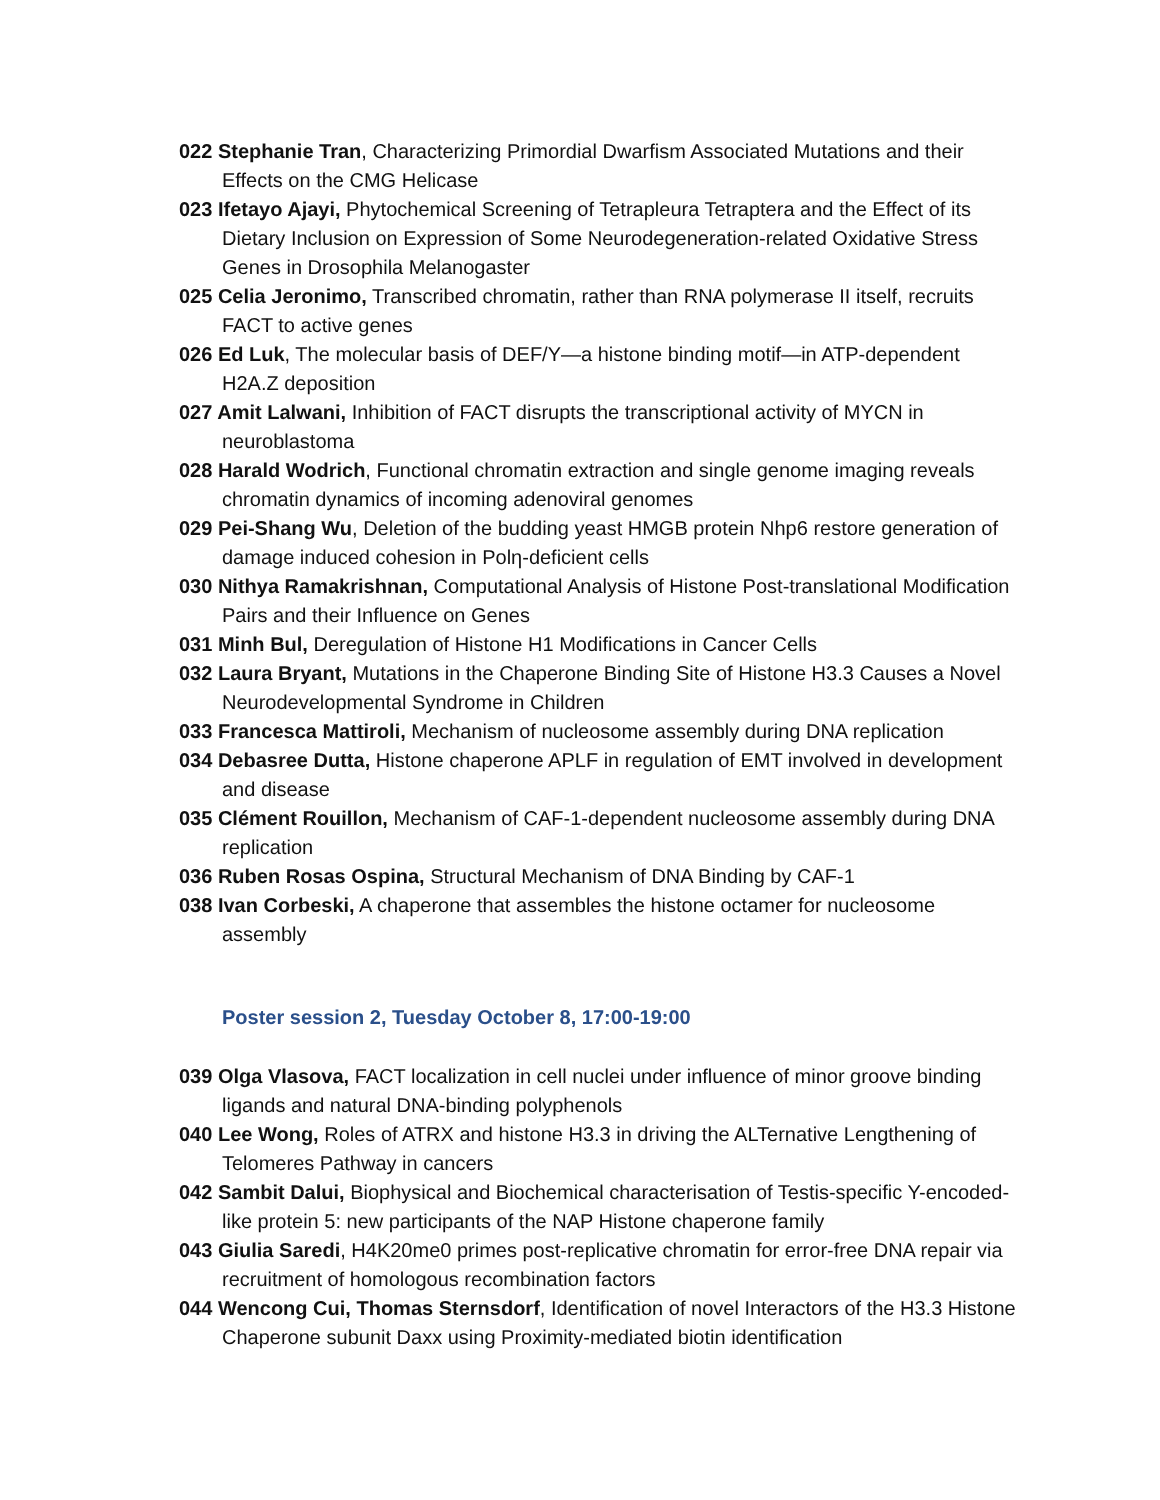022 Stephanie Tran, Characterizing Primordial Dwarfism Associated Mutations and their Effects on the CMG Helicase
023 Ifetayo Ajayi, Phytochemical Screening of Tetrapleura Tetraptera and the Effect of its Dietary Inclusion on Expression of Some Neurodegeneration-related Oxidative Stress Genes in Drosophila Melanogaster
025 Celia Jeronimo, Transcribed chromatin, rather than RNA polymerase II itself, recruits FACT to active genes
026 Ed Luk, The molecular basis of DEF/Y—a histone binding motif—in ATP-dependent H2A.Z deposition
027 Amit Lalwani, Inhibition of FACT disrupts the transcriptional activity of MYCN in neuroblastoma
028 Harald Wodrich, Functional chromatin extraction and single genome imaging reveals chromatin dynamics of incoming adenoviral genomes
029 Pei-Shang Wu, Deletion of the budding yeast HMGB protein Nhp6 restore generation of damage induced cohesion in Polη-deficient cells
030 Nithya Ramakrishnan, Computational Analysis of Histone Post-translational Modification Pairs and their Influence on Genes
031 Minh Bul, Deregulation of Histone H1 Modifications in Cancer Cells
032 Laura Bryant, Mutations in the Chaperone Binding Site of Histone H3.3 Causes a Novel Neurodevelopmental Syndrome in Children
033 Francesca Mattiroli, Mechanism of nucleosome assembly during DNA replication
034 Debasree Dutta, Histone chaperone APLF in regulation of EMT involved in development and disease
035 Clément Rouillon, Mechanism of CAF-1-dependent nucleosome assembly during DNA replication
036 Ruben Rosas Ospina, Structural Mechanism of DNA Binding by CAF-1
038 Ivan Corbeski, A chaperone that assembles the histone octamer for nucleosome assembly
Poster session 2, Tuesday October 8, 17:00-19:00
039 Olga Vlasova, FACT localization in cell nuclei under influence of minor groove binding ligands and natural DNA-binding polyphenols
040 Lee Wong, Roles of ATRX and histone H3.3 in driving the ALTernative Lengthening of Telomeres Pathway in cancers
042 Sambit Dalui, Biophysical and Biochemical characterisation of Testis-specific Y-encoded-like protein 5: new participants of the NAP Histone chaperone family
043 Giulia Saredi, H4K20me0 primes post-replicative chromatin for error-free DNA repair via recruitment of homologous recombination factors
044 Wencong Cui, Thomas Sternsdorf, Identification of novel Interactors of the H3.3 Histone Chaperone subunit Daxx using Proximity-mediated biotin identification